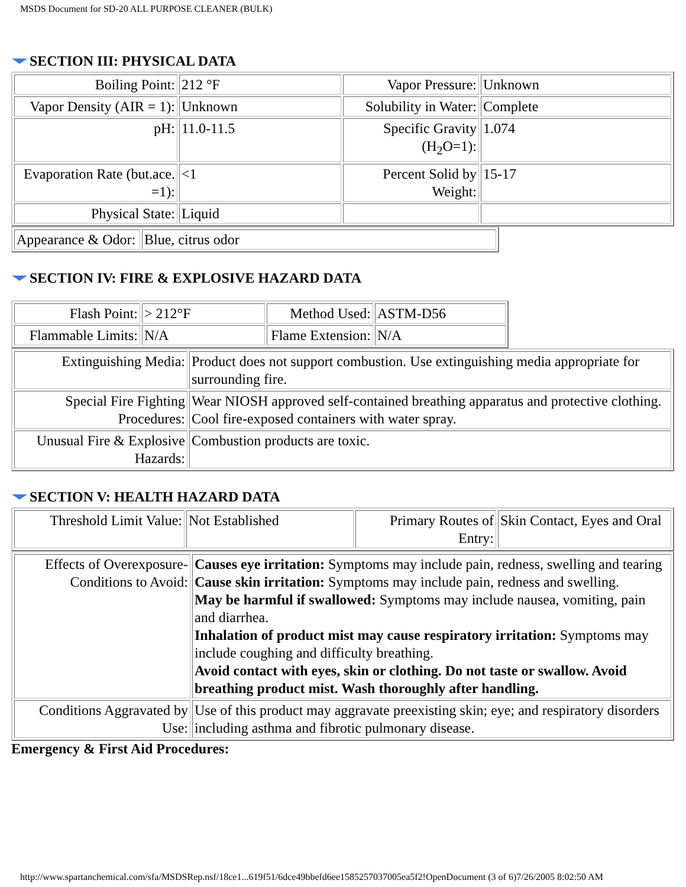MSDS Document for SD-20 ALL PURPOSE CLEANER (BULK)
SECTION III: PHYSICAL DATA
| Boiling Point: | 212 °F | Vapor Pressure: | Unknown |
| Vapor Density (AIR = 1): | Unknown | Solubility in Water: | Complete |
| pH: | 11.0-11.5 | Specific Gravity (H<sub>2</sub>O=1): | 1.074 |
| Evaporation Rate (but.ace. =1): | <1 | Percent Solid by Weight: | 15-17 |
| Physical State: | Liquid | | |
| Appearance & Odor: | Blue, citrus odor |
SECTION IV: FIRE & EXPLOSIVE HAZARD DATA
| Flash Point: | > 212°F | Method Used: | ASTM-D56 |
| Flammable Limits: | N/A | Flame Extension: | N/A |
| Extinguishing Media: | Product does not support combustion. Use extinguishing media appropriate for surrounding fire. |
| Special Fire Fighting Procedures: | Wear NIOSH approved self-contained breathing apparatus and protective clothing. Cool fire-exposed containers with water spray. |
| Unusual Fire & Explosive Hazards: | Combustion products are toxic. |
SECTION V: HEALTH HAZARD DATA
| Threshold Limit Value: | Not Established | Primary Routes of Entry: | Skin Contact, Eyes and Oral |
| Effects of Overexposure-Conditions to Avoid: | Causes eye irritation: Symptoms may include pain, redness, swelling and tearing Cause skin irritation: Symptoms may include pain, redness and swelling. May be harmful if swallowed: Symptoms may include nausea, vomiting, pain and diarrhea. Inhalation of product mist may cause respiratory irritation: Symptoms may include coughing and difficulty breathing. Avoid contact with eyes, skin or clothing. Do not taste or swallow. Avoid breathing product mist. Wash thoroughly after handling. |
| Conditions Aggravated by Use: | Use of this product may aggravate preexisting skin; eye; and respiratory disorders including asthma and fibrotic pulmonary disease. |
Emergency & First Aid Procedures:
http://www.spartanchemical.com/sfa/MSDSRep.nsf/18ce1...619f51/6dce49bbefd6ee1585257037005ea5f2!OpenDocument (3 of 6)7/26/2005 8:02:50 AM